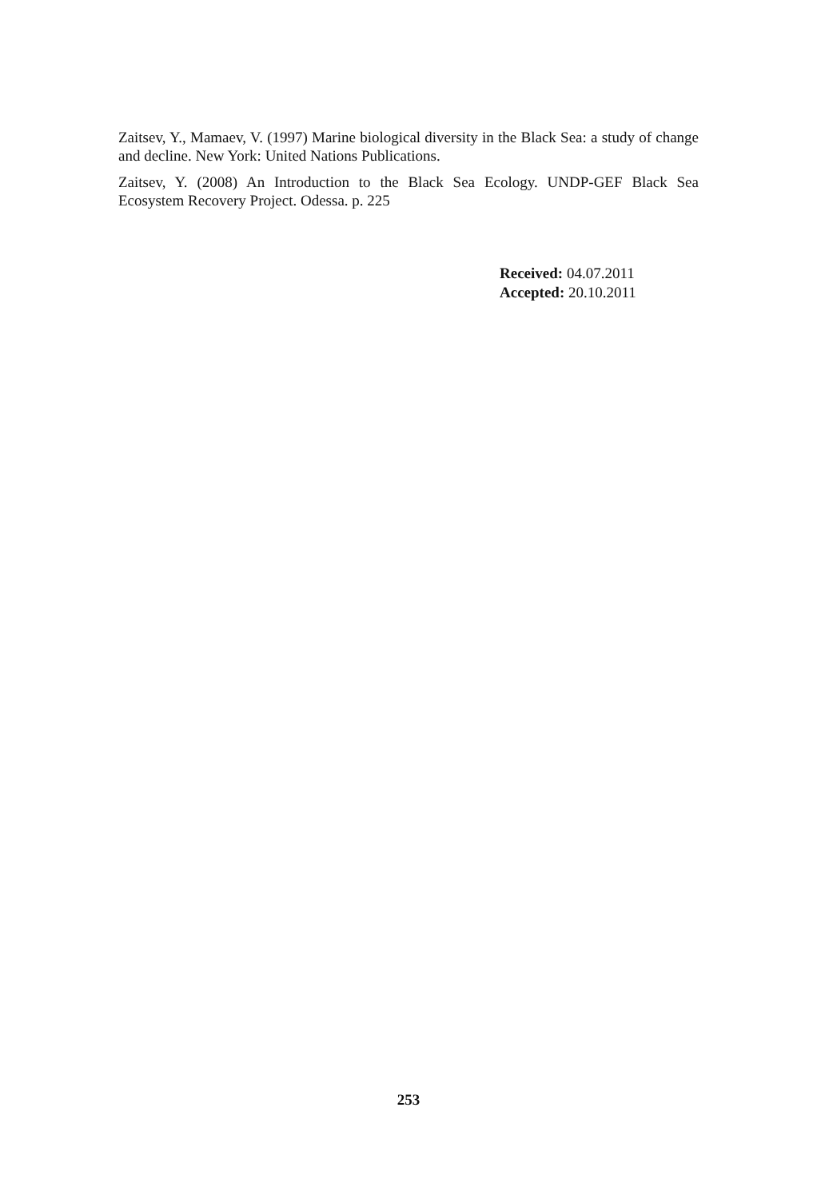Zaitsev, Y., Mamaev, V. (1997) Marine biological diversity in the Black Sea: a study of change and decline. New York: United Nations Publications.
Zaitsev, Y. (2008) An Introduction to the Black Sea Ecology. UNDP-GEF Black Sea Ecosystem Recovery Project. Odessa. p. 225
Received: 04.07.2011
Accepted: 20.10.2011
253